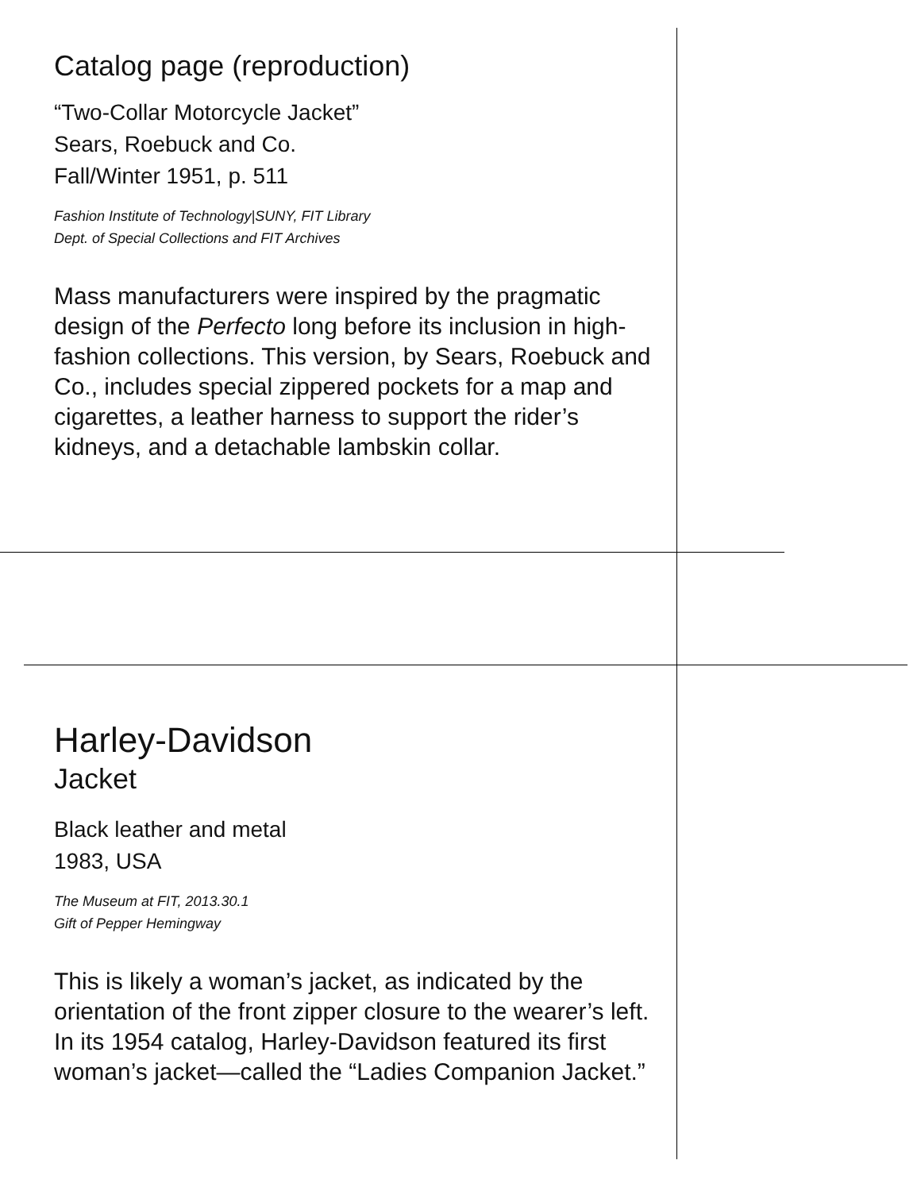Catalog page (reproduction)
“Two-Collar Motorcycle Jacket”
Sears, Roebuck and Co.
Fall/Winter 1951, p. 511
Fashion Institute of Technology|SUNY, FIT Library
Dept. of Special Collections and FIT Archives
Mass manufacturers were inspired by the pragmatic design of the Perfecto long before its inclusion in high-fashion collections. This version, by Sears, Roebuck and Co., includes special zippered pockets for a map and cigarettes, a leather harness to support the rider’s kidneys, and a detachable lambskin collar.
Harley-Davidson
Jacket
Black leather and metal
1983, USA
The Museum at FIT, 2013.30.1
Gift of Pepper Hemingway
This is likely a woman’s jacket, as indicated by the orientation of the front zipper closure to the wearer’s left. In its 1954 catalog, Harley-Davidson featured its first woman’s jacket—called the “Ladies Companion Jacket.”